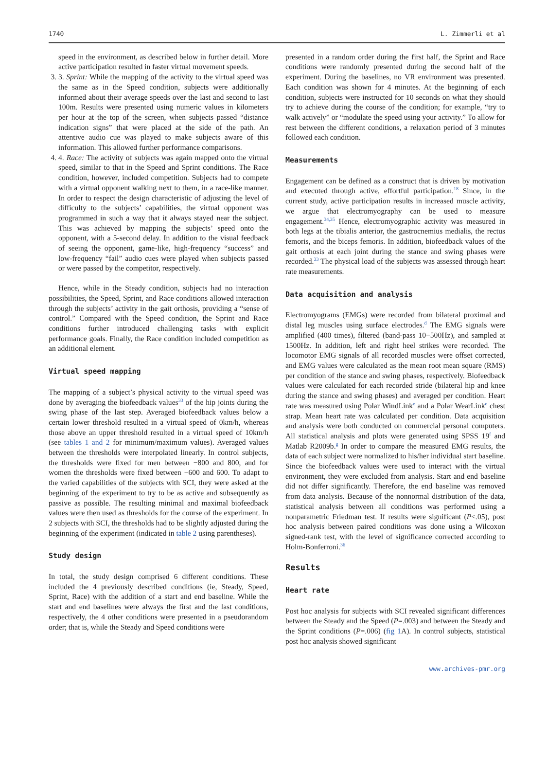1740 L. Zimmerli et al
speed in the environment, as described below in further detail. More active participation resulted in faster virtual movement speeds.
3. 3. Sprint: While the mapping of the activity to the virtual speed was the same as in the Speed condition, subjects were additionally informed about their average speeds over the last and second to last 100m. Results were presented using numeric values in kilometers per hour at the top of the screen, when subjects passed “distance indication signs” that were placed at the side of the path. An attentive audio cue was played to make subjects aware of this information. This allowed further performance comparisons.
4. 4. Race: The activity of subjects was again mapped onto the virtual speed, similar to that in the Speed and Sprint conditions. The Race condition, however, included competition. Subjects had to compete with a virtual opponent walking next to them, in a race-like manner. In order to respect the design characteristic of adjusting the level of difficulty to the subjects’ capabilities, the virtual opponent was programmed in such a way that it always stayed near the subject. This was achieved by mapping the subjects’ speed onto the opponent, with a 5-second delay. In addition to the visual feedback of seeing the opponent, game-like, high-frequency “success” and low-frequency “fail” audio cues were played when subjects passed or were passed by the competitor, respectively.
Hence, while in the Steady condition, subjects had no interaction possibilities, the Speed, Sprint, and Race conditions allowed interaction through the subjects’ activity in the gait orthosis, providing a “sense of control.” Compared with the Speed condition, the Sprint and Race conditions further introduced challenging tasks with explicit performance goals. Finally, the Race condition included competition as an additional element.
Virtual speed mapping
The mapping of a subject’s physical activity to the virtual speed was done by averaging the biofeedback values<sup>33</sup> of the hip joints during the swing phase of the last step. Averaged biofeedback values below a certain lower threshold resulted in a virtual speed of 0km/h, whereas those above an upper threshold resulted in a virtual speed of 10km/h (see tables 1 and 2 for minimum/maximum values). Averaged values between the thresholds were interpolated linearly. In control subjects, the thresholds were fixed for men between −800 and 800, and for women the thresholds were fixed between −600 and 600. To adapt to the varied capabilities of the subjects with SCI, they were asked at the beginning of the experiment to try to be as active and subsequently as passive as possible. The resulting minimal and maximal biofeedback values were then used as thresholds for the course of the experiment. In 2 subjects with SCI, the thresholds had to be slightly adjusted during the beginning of the experiment (indicated in table 2 using parentheses).
Study design
In total, the study design comprised 6 different conditions. These included the 4 previously described conditions (ie, Steady, Speed, Sprint, Race) with the addition of a start and end baseline. While the start and end baselines were always the first and the last conditions, respectively, the 4 other conditions were presented in a pseudorandom order; that is, while the Steady and Speed conditions were
presented in a random order during the first half, the Sprint and Race conditions were randomly presented during the second half of the experiment. During the baselines, no VR environment was presented. Each condition was shown for 4 minutes. At the beginning of each condition, subjects were instructed for 10 seconds on what they should try to achieve during the course of the condition; for example, “try to walk actively” or “modulate the speed using your activity.” To allow for rest between the different conditions, a relaxation period of 3 minutes followed each condition.
Measurements
Engagement can be defined as a construct that is driven by motivation and executed through active, effortful participation.<sup>18</sup> Since, in the current study, active participation results in increased muscle activity, we argue that electromyography can be used to measure engagement.<sup>34,35</sup> Hence, electromyographic activity was measured in both legs at the tibialis anterior, the gastrocnemius medialis, the rectus femoris, and the biceps femoris. In addition, biofeedback values of the gait orthosis at each joint during the stance and swing phases were recorded.<sup>33</sup> The physical load of the subjects was assessed through heart rate measurements.
Data acquisition and analysis
Electromyograms (EMGs) were recorded from bilateral proximal and distal leg muscles using surface electrodes.<sup>d</sup> The EMG signals were amplified (400 times), filtered (band-pass 10−500Hz), and sampled at 1500Hz. In addition, left and right heel strikes were recorded. The locomotor EMG signals of all recorded muscles were offset corrected, and EMG values were calculated as the mean root mean square (RMS) per condition of the stance and swing phases, respectively. Biofeedback values were calculated for each recorded stride (bilateral hip and knee during the stance and swing phases) and averaged per condition. Heart rate was measured using Polar WindLink<sup>e</sup> and a Polar WearLink<sup>e</sup> chest strap. Mean heart rate was calculated per condition. Data acquisition and analysis were both conducted on commercial personal computers. All statistical analysis and plots were generated using SPSS 19<sup>f</sup> and Matlab R2009b.<sup>g</sup> In order to compare the measured EMG results, the data of each subject were normalized to his/her individual start baseline. Since the biofeedback values were used to interact with the virtual environment, they were excluded from analysis. Start and end baseline did not differ significantly. Therefore, the end baseline was removed from data analysis. Because of the nonnormal distribution of the data, statistical analysis between all conditions was performed using a nonparametric Friedman test. If results were significant (P<.05), post hoc analysis between paired conditions was done using a Wilcoxon signed-rank test, with the level of significance corrected according to Holm-Bonferroni.<sup>36</sup>
Results
Heart rate
Post hoc analysis for subjects with SCI revealed significant differences between the Steady and the Speed (P=.003) and between the Steady and the Sprint conditions (P=.006) (fig 1 A). In control subjects, statistical post hoc analysis showed significant
www.archives-pmr.org